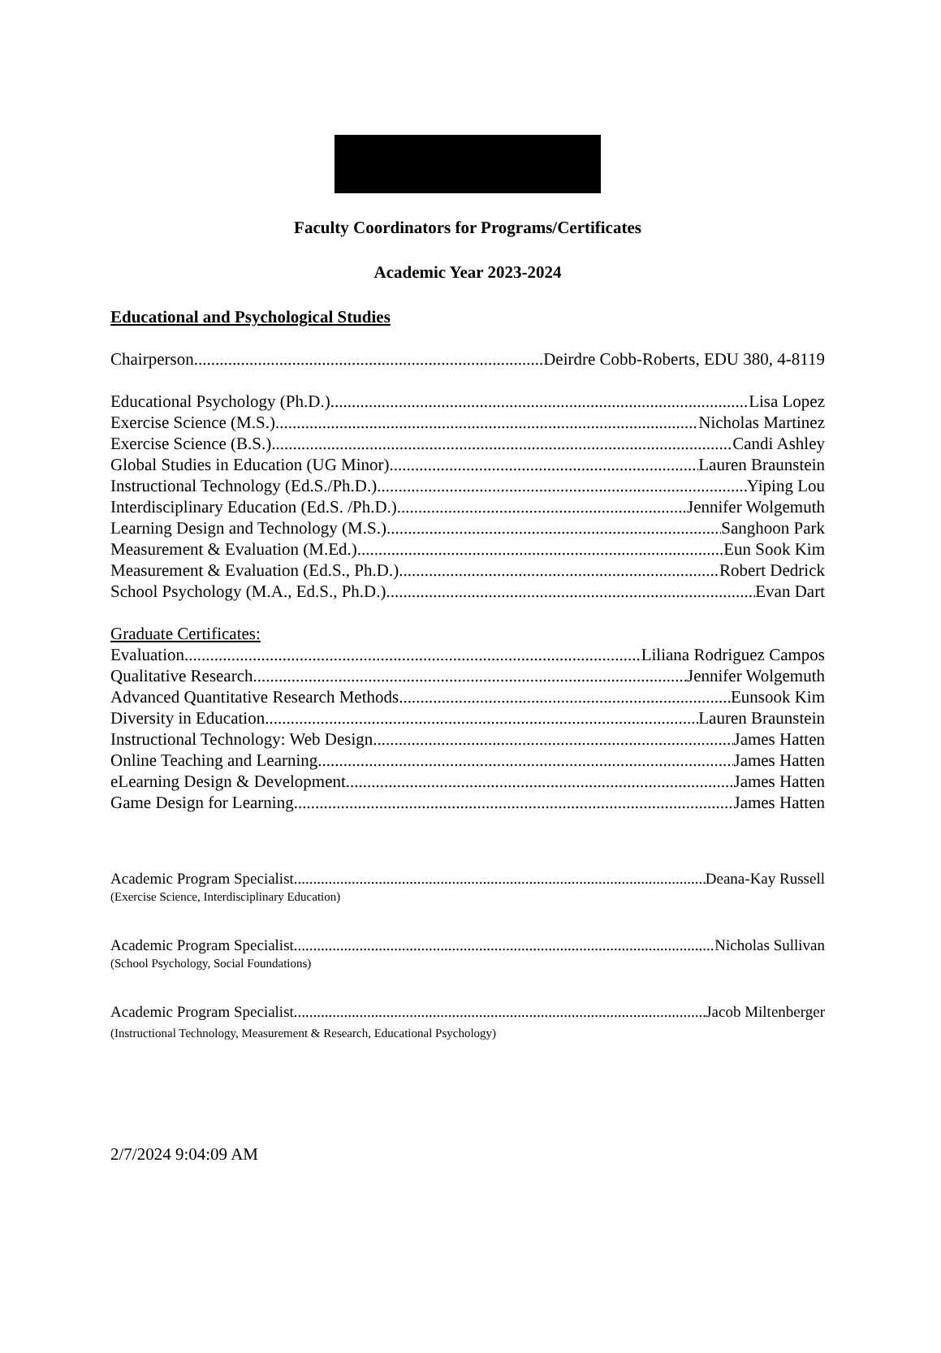Faculty Coordinators for Programs/Certificates
Academic Year 2023-2024
Educational and Psychological Studies
Chairperson Deirdre Cobb-Roberts, EDU 380, 4-8119
Educational Psychology (Ph.D.) Lisa Lopez
Exercise Science (M.S.) Nicholas Martinez
Exercise Science (B.S.) Candi Ashley
Global Studies in Education (UG Minor) Lauren Braunstein
Instructional Technology (Ed.S./Ph.D.) Yiping Lou
Interdisciplinary Education (Ed.S. /Ph.D.) Jennifer Wolgemuth
Learning Design and Technology (M.S.) Sanghoon Park
Measurement & Evaluation (M.Ed.) Eun Sook Kim
Measurement & Evaluation (Ed.S., Ph.D.) Robert Dedrick
School Psychology (M.A., Ed.S., Ph.D.) Evan Dart
Graduate Certificates:
Evaluation Liliana Rodriguez Campos
Qualitative Research Jennifer Wolgemuth
Advanced Quantitative Research Methods Eunsook Kim
Diversity in Education Lauren Braunstein
Instructional Technology: Web Design James Hatten
Online Teaching and Learning James Hatten
eLearning Design & Development James Hatten
Game Design for Learning James Hatten
Academic Program Specialist Deana-Kay Russell
(Exercise Science, Interdisciplinary Education)
Academic Program Specialist Nicholas Sullivan
(School Psychology, Social Foundations)
Academic Program Specialist Jacob Miltenberger
(Instructional Technology, Measurement & Research, Educational Psychology)
2/7/2024 9:04:09 AM